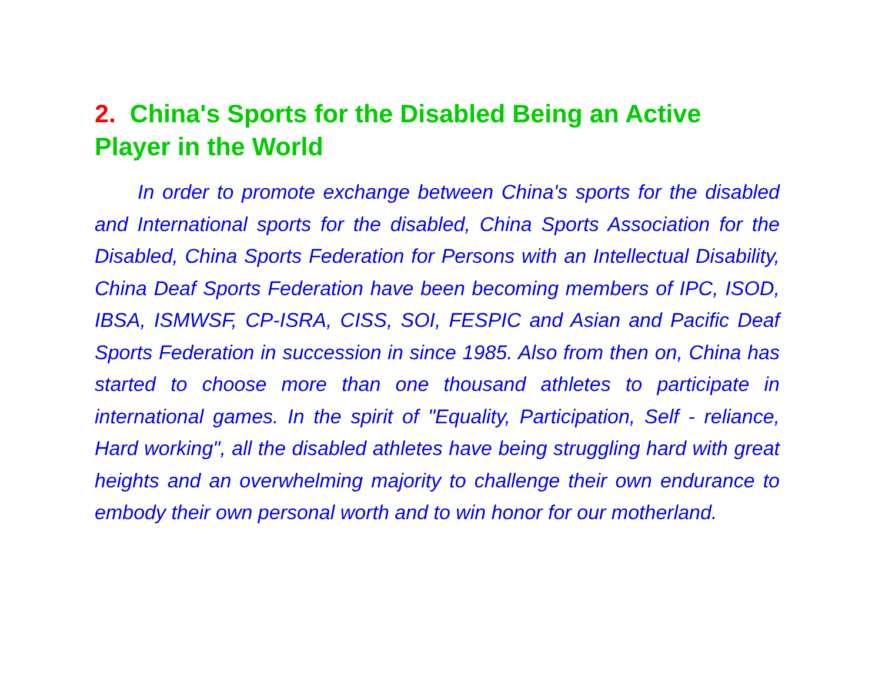2. China's Sports for the Disabled Being an Active Player in the World
In order to promote exchange between China's sports for the disabled and International sports for the disabled, China Sports Association for the Disabled, China Sports Federation for Persons with an Intellectual Disability, China Deaf Sports Federation have been becoming members of IPC, ISOD, IBSA, ISMWSF, CP-ISRA, CISS, SOI, FESPIC and Asian and Pacific Deaf Sports Federation in succession in since 1985. Also from then on, China has started to choose more than one thousand athletes to participate in international games. In the spirit of "Equality, Participation, Self - reliance, Hard working", all the disabled athletes have being struggling hard with great heights and an overwhelming majority to challenge their own endurance to embody their own personal worth and to win honor for our motherland.